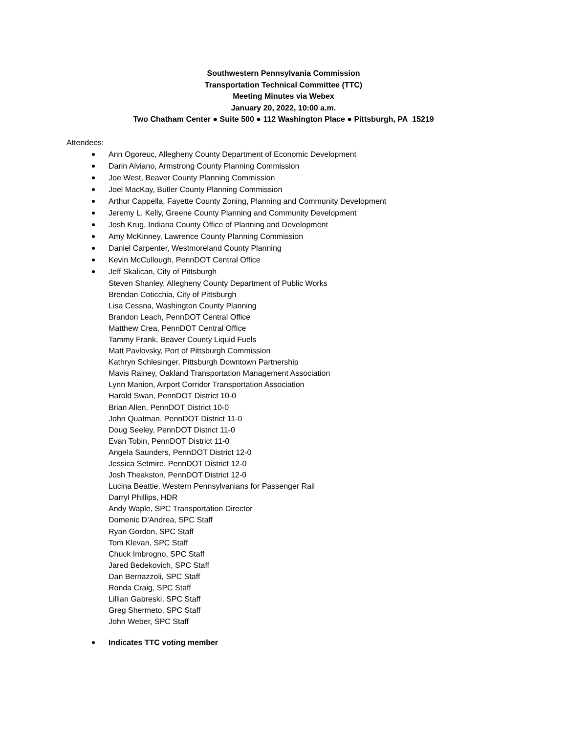Southwestern Pennsylvania Commission
Transportation Technical Committee (TTC)
Meeting Minutes via Webex
January 20, 2022, 10:00 a.m.
Two Chatham Center ● Suite 500 ● 112 Washington Place ● Pittsburgh, PA 15219
Attendees:
Ann Ogoreuc, Allegheny County Department of Economic Development
Darin Alviano, Armstrong County Planning Commission
Joe West, Beaver County Planning Commission
Joel MacKay, Butler County Planning Commission
Arthur Cappella, Fayette County Zoning, Planning and Community Development
Jeremy L. Kelly, Greene County Planning and Community Development
Josh Krug, Indiana County Office of Planning and Development
Amy McKinney, Lawrence County Planning Commission
Daniel Carpenter, Westmoreland County Planning
Kevin McCullough, PennDOT Central Office
Jeff Skalican, City of Pittsburgh
Steven Shanley, Allegheny County Department of Public Works
Brendan Coticchia, City of Pittsburgh
Lisa Cessna, Washington County Planning
Brandon Leach, PennDOT Central Office
Matthew Crea, PennDOT Central Office
Tammy Frank, Beaver County Liquid Fuels
Matt Pavlovsky, Port of Pittsburgh Commission
Kathryn Schlesinger, Pittsburgh Downtown Partnership
Mavis Rainey, Oakland Transportation Management Association
Lynn Manion, Airport Corridor Transportation Association
Harold Swan, PennDOT District 10-0
Brian Allen, PennDOT District 10-0
John Quatman, PennDOT District 11-0
Doug Seeley, PennDOT District 11-0
Evan Tobin, PennDOT District 11-0
Angela Saunders, PennDOT District 12-0
Jessica Setmire, PennDOT District 12-0
Josh Theakston, PennDOT District 12-0
Lucina Beattie, Western Pennsylvanians for Passenger Rail
Darryl Phillips, HDR
Andy Waple, SPC Transportation Director
Domenic D’Andrea, SPC Staff
Ryan Gordon, SPC Staff
Tom Klevan, SPC Staff
Chuck Imbrogno, SPC Staff
Jared Bedekovich, SPC Staff
Dan Bernazzoli, SPC Staff
Ronda Craig, SPC Staff
Lillian Gabreski, SPC Staff
Greg Shermeto, SPC Staff
John Weber, SPC Staff
Indicates TTC voting member